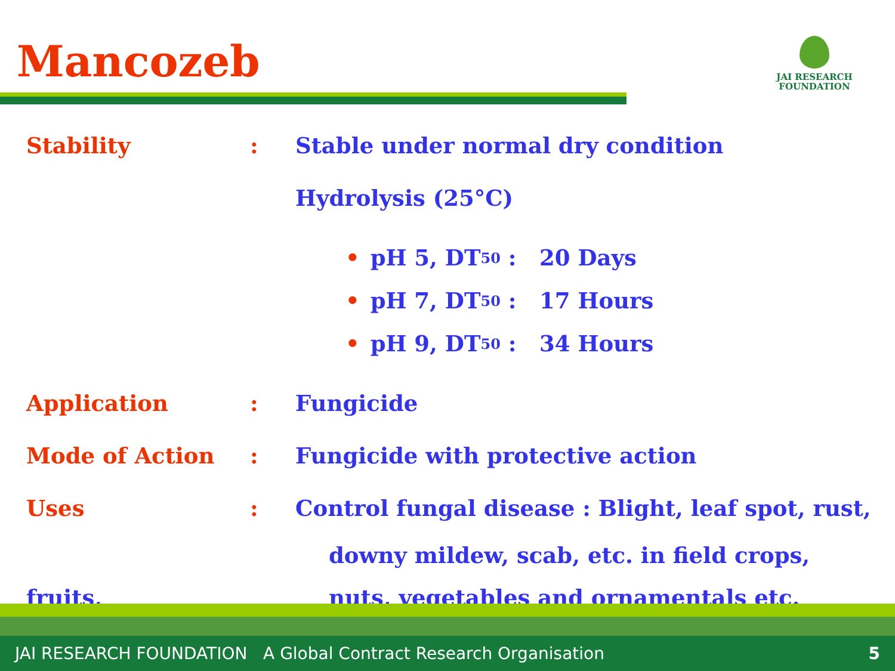Mancozeb
JAI RESEARCH
FOUNDATION
Stability: Stable under normal dry condition
Hydrolysis (25°C)
• pH 5, DT<sub>50</sub> : 20 Days
• pH 7, DT<sub>50</sub> : 17 Hours
• pH 9, DT<sub>50</sub> : 34 Hours
Application: Fungicide
Mode of Action: Fungicide with protective action
Uses: Control fungal disease : Blight, leaf spot, rust,
downy mildew, scab, etc. in field crops,
fruits, nuts, vegetables and ornamentals etc.
JAI RESEARCH FOUNDATION A Global Contract Research Organisation 5